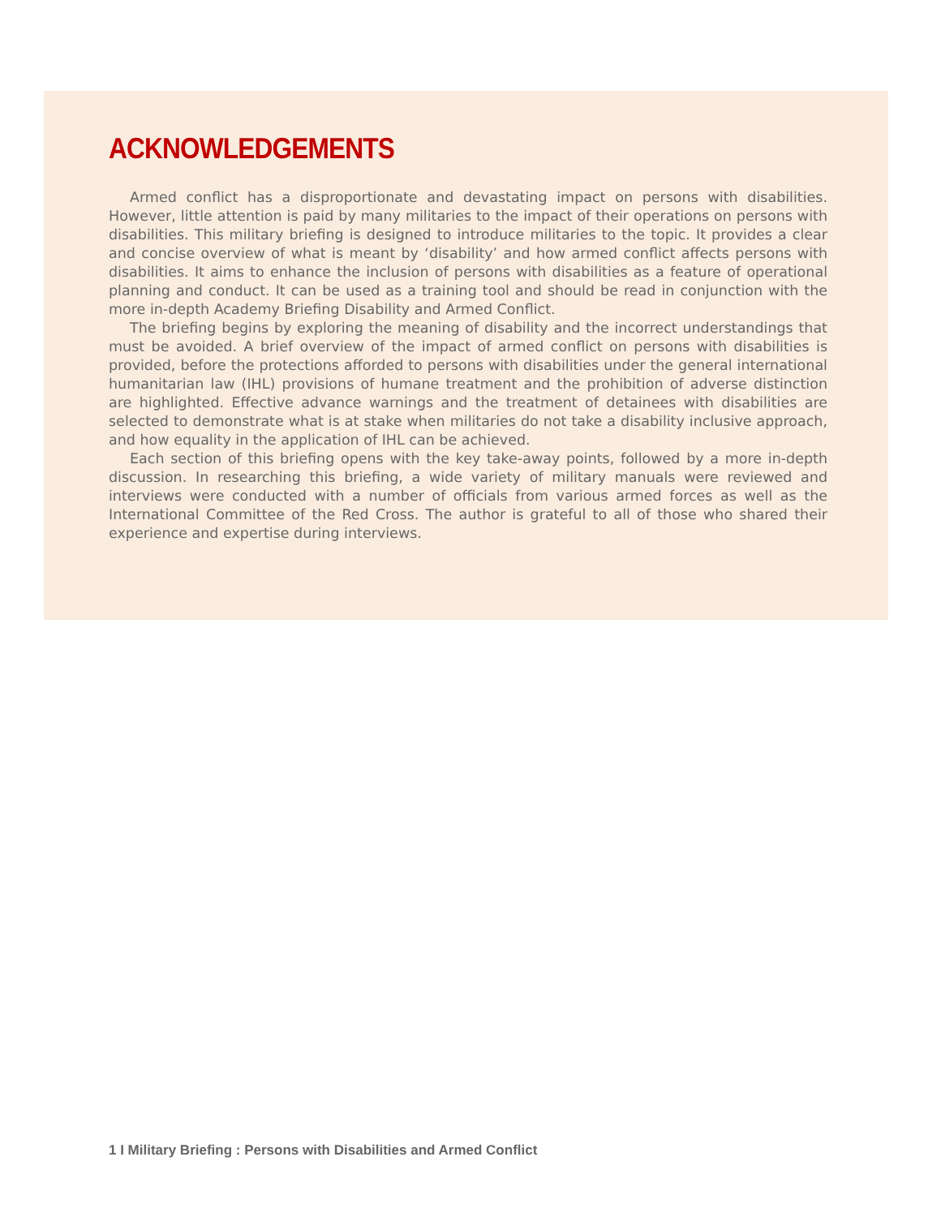ACKNOWLEDGEMENTS
Armed conflict has a disproportionate and devastating impact on persons with disabilities. However, little attention is paid by many militaries to the impact of their operations on persons with disabilities. This military briefing is designed to introduce militaries to the topic. It provides a clear and concise overview of what is meant by ‘disability’ and how armed conflict affects persons with disabilities. It aims to enhance the inclusion of persons with disabilities as a feature of operational planning and conduct. It can be used as a training tool and should be read in conjunction with the more in-depth Academy Briefing Disability and Armed Conflict.
The briefing begins by exploring the meaning of disability and the incorrect understandings that must be avoided. A brief overview of the impact of armed conflict on persons with disabilities is provided, before the protections afforded to persons with disabilities under the general international humanitarian law (IHL) provisions of humane treatment and the prohibition of adverse distinction are highlighted. Effective advance warnings and the treatment of detainees with disabilities are selected to demonstrate what is at stake when militaries do not take a disability inclusive approach, and how equality in the application of IHL can be achieved.
Each section of this briefing opens with the key take-away points, followed by a more in-depth discussion. In researching this briefing, a wide variety of military manuals were reviewed and interviews were conducted with a number of officials from various armed forces as well as the International Committee of the Red Cross. The author is grateful to all of those who shared their experience and expertise during interviews.
1 I Military Briefing : Persons with Disabilities and Armed Conflict